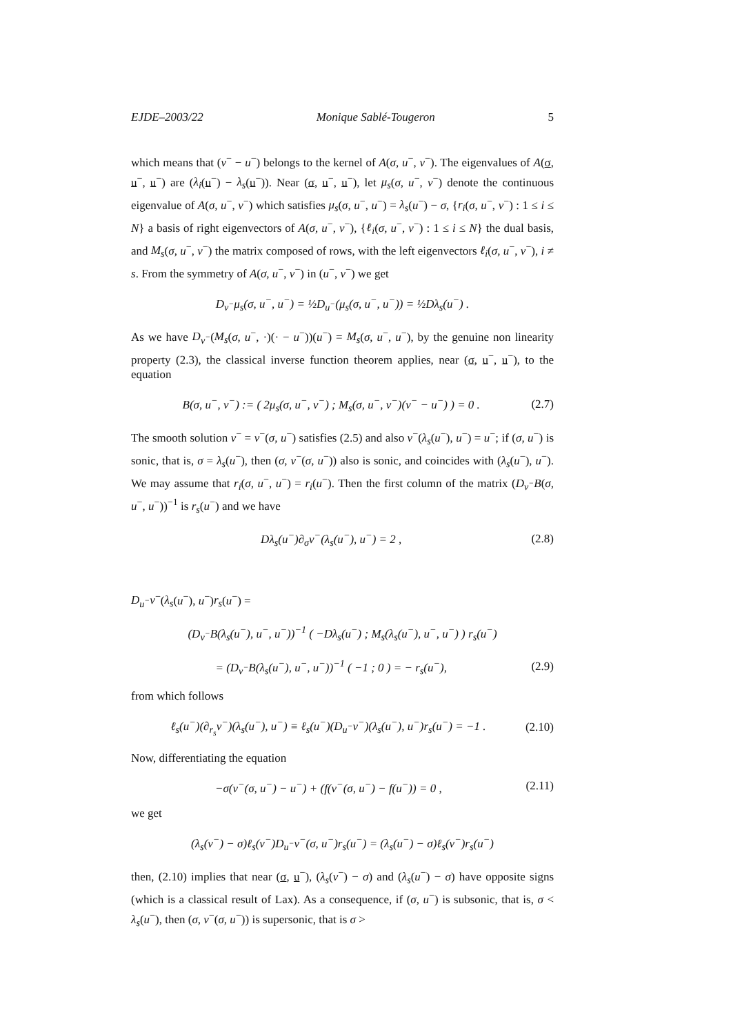EJDE–2003/22 Monique Sablé-Tougeron 5
which means that (v<sup>−</sup> − u<sup>−</sup>) belongs to the kernel of A(σ, u<sup>−</sup>, v<sup>−</sup>). The eigenvalues of A(σ, u<sup>−</sup>, u<sup>−</sup>) are (λ<sub>i</sub>(u<sup>−</sup>) − λ<sub>s</sub>(u<sup>−</sup>)). Near (σ, u<sup>−</sup>, u<sup>−</sup>), let μ<sub>s</sub>(σ, u<sup>−</sup>, v<sup>−</sup>) denote the continuous eigenvalue of A(σ, u<sup>−</sup>, v<sup>−</sup>) which satisfies μ<sub>s</sub>(σ, u<sup>−</sup>, u<sup>−</sup>) = λ<sub>s</sub>(u<sup>−</sup>) − σ, {r<sub>i</sub>(σ, u<sup>−</sup>, v<sup>−</sup>) : 1 ≤ i ≤ N} a basis of right eigenvectors of A(σ, u<sup>−</sup>, v<sup>−</sup>), {ℓ<sub>i</sub>(σ, u<sup>−</sup>, v<sup>−</sup>) : 1 ≤ i ≤ N} the dual basis, and M<sub>s</sub>(σ, u<sup>−</sup>, v<sup>−</sup>) the matrix composed of rows, with the left eigenvectors ℓ<sub>i</sub>(σ, u<sup>−</sup>, v<sup>−</sup>), i ≠ s. From the symmetry of A(σ, u<sup>−</sup>, v<sup>−</sup>) in (u<sup>−</sup>, v<sup>−</sup>) we get
D<sub>v<sup>−</sup></sub>μ<sub>s</sub>(σ, u<sup>−</sup>, u<sup>−</sup>) = ½D<sub>u<sup>−</sup></sub>(μ<sub>s</sub>(σ, u<sup>−</sup>, u<sup>−</sup>)) = ½Dλ<sub>s</sub>(u<sup>−</sup>) .
As we have D<sub>v<sup>−</sup></sub>(M<sub>s</sub>(σ, u<sup>−</sup>, ·)(· − u<sup>−</sup>))(u<sup>−</sup>) = M<sub>s</sub>(σ, u<sup>−</sup>, u<sup>−</sup>), by the genuine non linearity property (2.3), the classical inverse function theorem applies, near (σ, u<sup>−</sup>, u<sup>−</sup>), to the equation
B(σ, u<sup>−</sup>, v<sup>−</sup>) := ( 2μ<sub>s</sub>(σ, u<sup>−</sup>, v<sup>−</sup>) ; M<sub>s</sub>(σ, u<sup>−</sup>, v<sup>−</sup>)(v<sup>−</sup> − u<sup>−</sup>) ) = 0 . (2.7)
The smooth solution v<sup>−</sup> = v<sup>−</sup>(σ, u<sup>−</sup>) satisfies (2.5) and also v<sup>−</sup>(λ<sub>s</sub>(u<sup>−</sup>), u<sup>−</sup>) = u<sup>−</sup>; if (σ, u<sup>−</sup>) is sonic, that is, σ = λ<sub>s</sub>(u<sup>−</sup>), then (σ, v<sup>−</sup>(σ, u<sup>−</sup>)) also is sonic, and coincides with (λ<sub>s</sub>(u<sup>−</sup>), u<sup>−</sup>). We may assume that r<sub>i</sub>(σ, u<sup>−</sup>, u<sup>−</sup>) = r<sub>i</sub>(u<sup>−</sup>). Then the first column of the matrix (D<sub>v<sup>−</sup></sub>B(σ, u<sup>−</sup>, u<sup>−</sup>))<sup>−1</sup> is r<sub>s</sub>(u<sup>−</sup>) and we have
Dλ<sub>s</sub>(u<sup>−</sup>)∂<sub>σ</sub>v<sup>−</sup>(λ<sub>s</sub>(u<sup>−</sup>), u<sup>−</sup>) = 2 , (2.8)
D<sub>u<sup>−</sup></sub>v<sup>−</sup>(λ<sub>s</sub>(u<sup>−</sup>), u<sup>−</sup>)r<sub>s</sub>(u<sup>−</sup>) =
(D<sub>v<sup>−</sup></sub>B(λ<sub>s</sub>(u<sup>−</sup>), u<sup>−</sup>, u<sup>−</sup>))<sup>−1</sup> ( −Dλ<sub>s</sub>(u<sup>−</sup>) ; M<sub>s</sub>(λ<sub>s</sub>(u<sup>−</sup>), u<sup>−</sup>, u<sup>−</sup>) ) r<sub>s</sub>(u<sup>−</sup>)
= (D<sub>v<sup>−</sup></sub>B(λ<sub>s</sub>(u<sup>−</sup>), u<sup>−</sup>, u<sup>−</sup>))<sup>−1</sup> ( −1 ; 0 ) = − r<sub>s</sub>(u<sup>−</sup>), (2.9)
from which follows
ℓ<sub>s</sub>(u<sup>−</sup>)(∂<sub>r<sub>s</sub></sub>v<sup>−</sup>)(λ<sub>s</sub>(u<sup>−</sup>), u<sup>−</sup>) ≡ ℓ<sub>s</sub>(u<sup>−</sup>)(D<sub>u<sup>−</sup></sub>v<sup>−</sup>)(λ<sub>s</sub>(u<sup>−</sup>), u<sup>−</sup>)r<sub>s</sub>(u<sup>−</sup>) = −1 . (2.10)
Now, differentiating the equation
−σ(v<sup>−</sup>(σ, u<sup>−</sup>) − u<sup>−</sup>) + (f(v<sup>−</sup>(σ, u<sup>−</sup>) − f(u<sup>−</sup>)) = 0 , (2.11)
we get
(λ<sub>s</sub>(v<sup>−</sup>) − σ)ℓ<sub>s</sub>(v<sup>−</sup>)D<sub>u<sup>−</sup></sub>v<sup>−</sup>(σ, u<sup>−</sup>)r<sub>s</sub>(u<sup>−</sup>) = (λ<sub>s</sub>(u<sup>−</sup>) − σ)ℓ<sub>s</sub>(v<sup>−</sup>)r<sub>s</sub>(u<sup>−</sup>)
then, (2.10) implies that near (σ, u<sup>−</sup>), (λ<sub>s</sub>(v<sup>−</sup>) − σ) and (λ<sub>s</sub>(u<sup>−</sup>) − σ) have opposite signs (which is a classical result of Lax). As a consequence, if (σ, u<sup>−</sup>) is subsonic, that is, σ < λ<sub>s</sub>(u<sup>−</sup>), then (σ, v<sup>−</sup>(σ, u<sup>−</sup>)) is supersonic, that is σ >